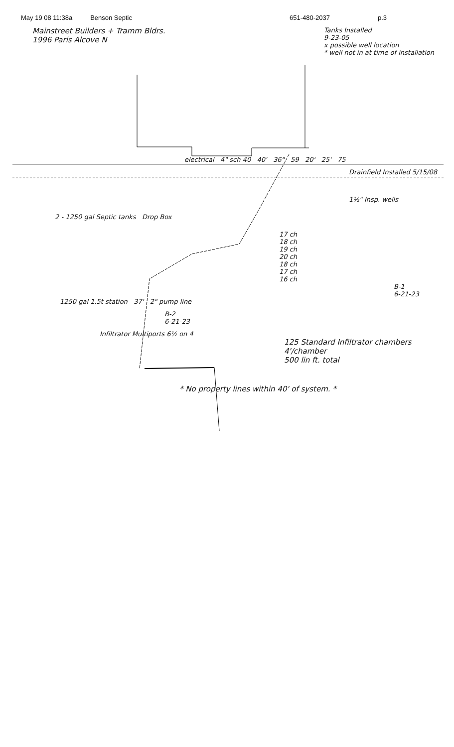May 19 08 11:38a Benson Septic 651-480-2037 p.3
Mainstreet Builders + Tramm Bldrs.
1996 Paris Alcove N
Tanks Installed
9-23-05
x possible well location
* well not in at time of installation
electrical 4" sch 40 40' 36" 59 20' 25' 75
Drainfield Installed 5/15/08
1½" Insp. wells
2 - 1250 gal Septic tanks Drop Box
17 ch
18 ch
19 ch
20 ch
18 ch
17 ch
16 ch
B-1
6-21-23
1250 gal 1.5t station 37' 2" pump line
B-2
6-21-23
Infiltrator Multiports 6½ on 4
125 Standard Infiltrator chambers
4'/chamber
500 lin ft. total
* No property lines within 40' of system. *